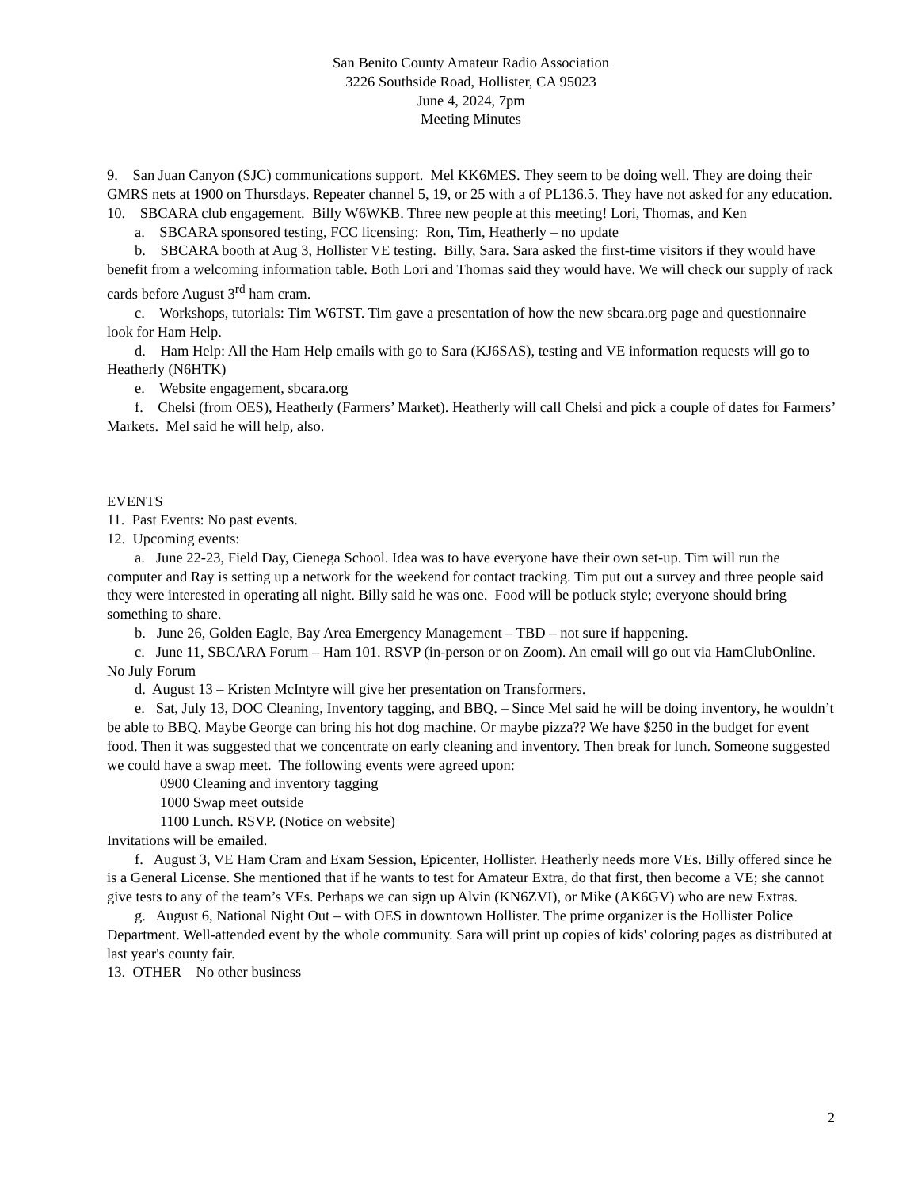San Benito County Amateur Radio Association
3226 Southside Road, Hollister, CA 95023
June 4, 2024, 7pm
Meeting Minutes
9. San Juan Canyon (SJC) communications support. Mel KK6MES. They seem to be doing well. They are doing their GMRS nets at 1900 on Thursdays. Repeater channel 5, 19, or 25 with a of PL136.5. They have not asked for any education.
10. SBCARA club engagement. Billy W6WKB. Three new people at this meeting! Lori, Thomas, and Ken
a. SBCARA sponsored testing, FCC licensing: Ron, Tim, Heatherly – no update
b. SBCARA booth at Aug 3, Hollister VE testing. Billy, Sara. Sara asked the first-time visitors if they would have benefit from a welcoming information table. Both Lori and Thomas said they would have. We will check our supply of rack cards before August 3<sup>rd</sup> ham cram.
c. Workshops, tutorials: Tim W6TST. Tim gave a presentation of how the new sbcara.org page and questionnaire look for Ham Help.
d. Ham Help: All the Ham Help emails with go to Sara (KJ6SAS), testing and VE information requests will go to Heatherly (N6HTK)
e. Website engagement, sbcara.org
f. Chelsi (from OES), Heatherly (Farmers’ Market). Heatherly will call Chelsi and pick a couple of dates for Farmers’ Markets. Mel said he will help, also.
EVENTS
11. Past Events: No past events.
12. Upcoming events:
a. June 22-23, Field Day, Cienega School. Idea was to have everyone have their own set-up. Tim will run the computer and Ray is setting up a network for the weekend for contact tracking. Tim put out a survey and three people said they were interested in operating all night. Billy said he was one. Food will be potluck style; everyone should bring something to share.
b. June 26, Golden Eagle, Bay Area Emergency Management – TBD – not sure if happening.
c. June 11, SBCARA Forum – Ham 101. RSVP (in-person or on Zoom). An email will go out via HamClubOnline. No July Forum
d. August 13 – Kristen McIntyre will give her presentation on Transformers.
e. Sat, July 13, DOC Cleaning, Inventory tagging, and BBQ. – Since Mel said he will be doing inventory, he wouldn’t be able to BBQ. Maybe George can bring his hot dog machine. Or maybe pizza?? We have $250 in the budget for event food. Then it was suggested that we concentrate on early cleaning and inventory. Then break for lunch. Someone suggested we could have a swap meet. The following events were agreed upon:
0900 Cleaning and inventory tagging
1000 Swap meet outside
1100 Lunch. RSVP. (Notice on website)
Invitations will be emailed.
f. August 3, VE Ham Cram and Exam Session, Epicenter, Hollister. Heatherly needs more VEs. Billy offered since he is a General License. She mentioned that if he wants to test for Amateur Extra, do that first, then become a VE; she cannot give tests to any of the team’s VEs. Perhaps we can sign up Alvin (KN6ZVI), or Mike (AK6GV) who are new Extras.
g. August 6, National Night Out – with OES in downtown Hollister. The prime organizer is the Hollister Police Department. Well-attended event by the whole community. Sara will print up copies of kids' coloring pages as distributed at last year's county fair.
13. OTHER No other business
2